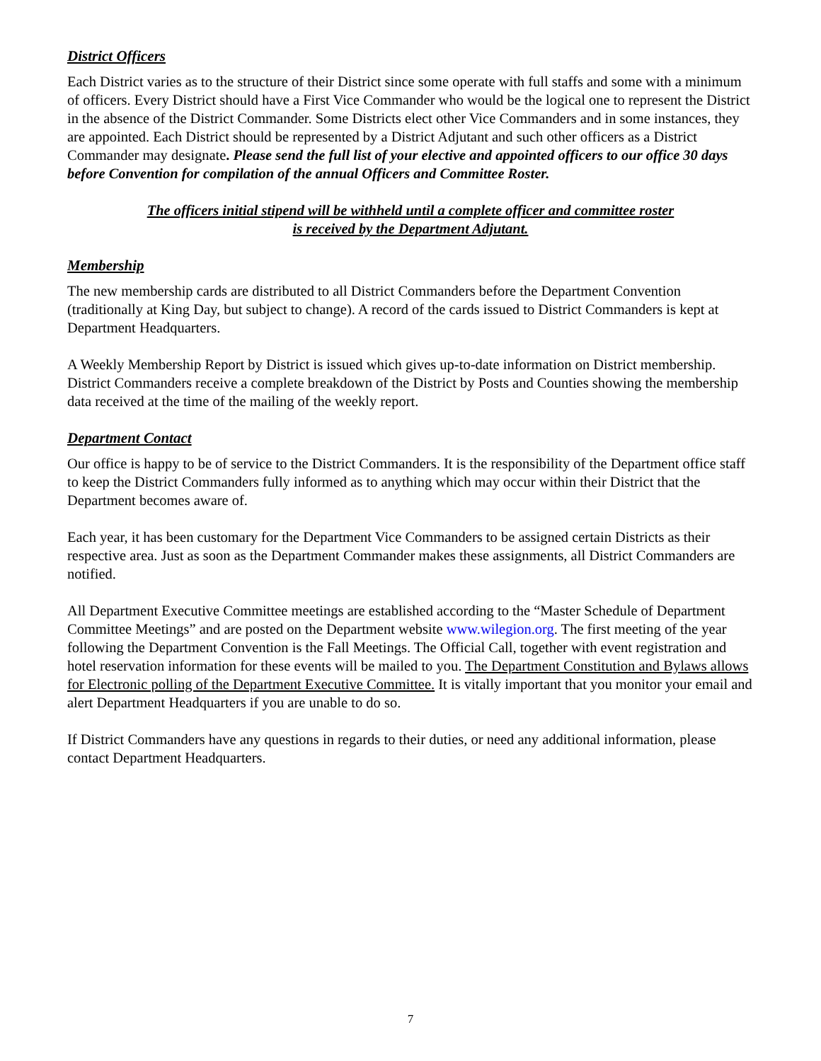District Officers
Each District varies as to the structure of their District since some operate with full staffs and some with a minimum of officers. Every District should have a First Vice Commander who would be the logical one to represent the District in the absence of the District Commander. Some Districts elect other Vice Commanders and in some instances, they are appointed. Each District should be represented by a District Adjutant and such other officers as a District Commander may designate. Please send the full list of your elective and appointed officers to our office 30 days before Convention for compilation of the annual Officers and Committee Roster.
The officers initial stipend will be withheld until a complete officer and committee roster
is received by the Department Adjutant.
Membership
The new membership cards are distributed to all District Commanders before the Department Convention (traditionally at King Day, but subject to change). A record of the cards issued to District Commanders is kept at Department Headquarters.
A Weekly Membership Report by District is issued which gives up-to-date information on District membership. District Commanders receive a complete breakdown of the District by Posts and Counties showing the membership data received at the time of the mailing of the weekly report.
Department Contact
Our office is happy to be of service to the District Commanders. It is the responsibility of the Department office staff to keep the District Commanders fully informed as to anything which may occur within their District that the Department becomes aware of.
Each year, it has been customary for the Department Vice Commanders to be assigned certain Districts as their respective area. Just as soon as the Department Commander makes these assignments, all District Commanders are notified.
All Department Executive Committee meetings are established according to the “Master Schedule of Department Committee Meetings” and are posted on the Department website www.wilegion.org. The first meeting of the year following the Department Convention is the Fall Meetings. The Official Call, together with event registration and hotel reservation information for these events will be mailed to you. The Department Constitution and Bylaws allows for Electronic polling of the Department Executive Committee. It is vitally important that you monitor your email and alert Department Headquarters if you are unable to do so.
If District Commanders have any questions in regards to their duties, or need any additional information, please contact Department Headquarters.
7